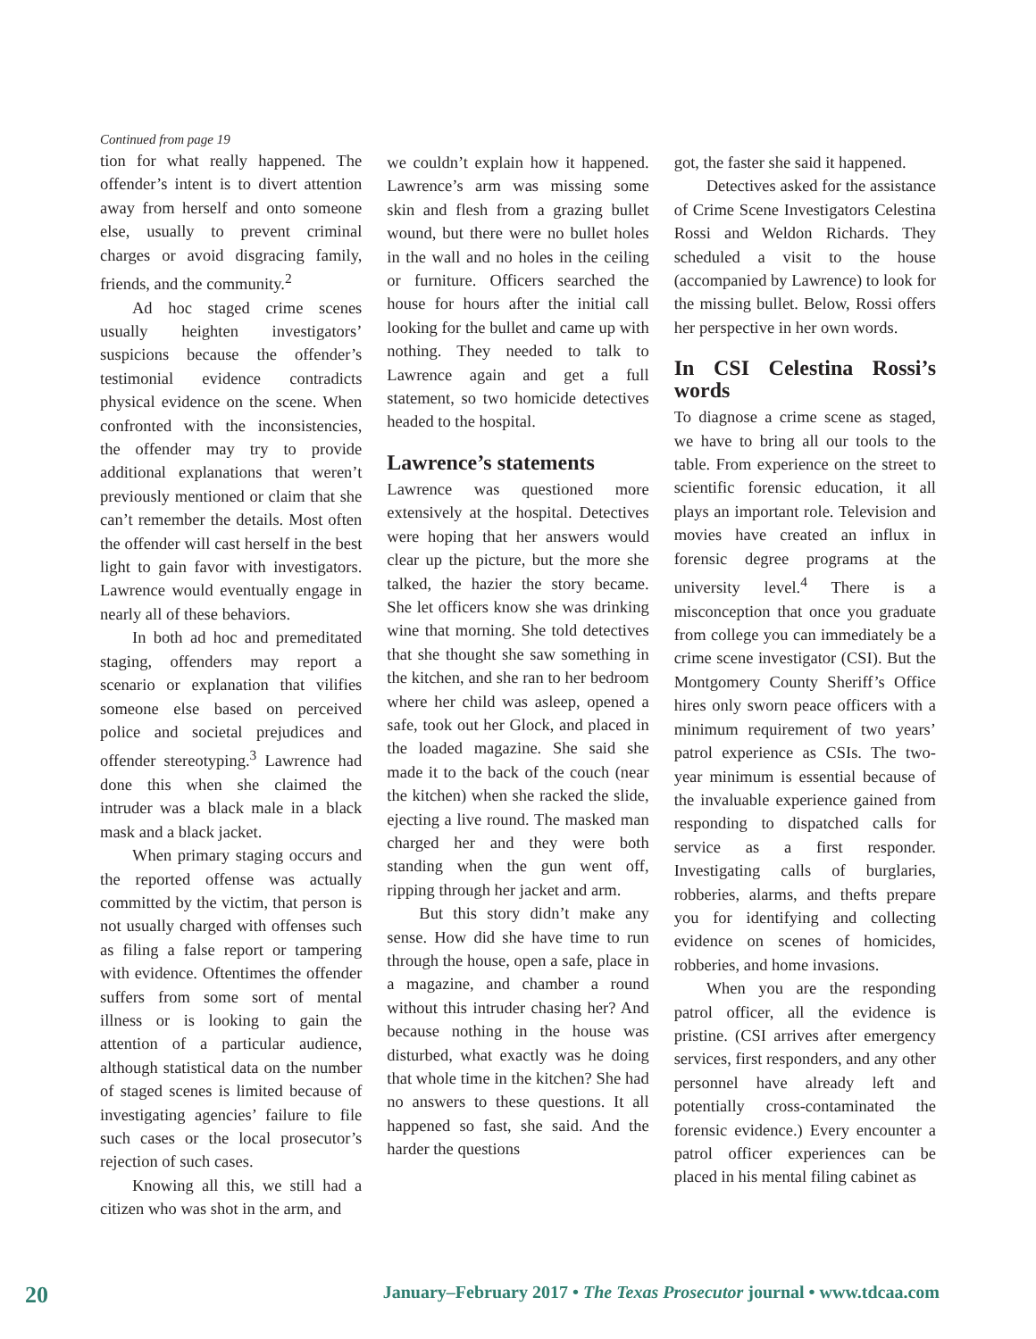Continued from page 19
tion for what really happened. The offender’s intent is to divert attention away from herself and onto someone else, usually to prevent criminal charges or avoid disgracing family, friends, and the community.<sup>2</sup>
Ad hoc staged crime scenes usually heighten investigators’ suspicions because the offender’s testimonial evidence contradicts physical evidence on the scene. When confronted with the inconsistencies, the offender may try to provide additional explanations that weren’t previously mentioned or claim that she can’t remember the details. Most often the offender will cast herself in the best light to gain favor with investigators. Lawrence would eventually engage in nearly all of these behaviors.
In both ad hoc and premeditated staging, offenders may report a scenario or explanation that vilifies someone else based on perceived police and societal prejudices and offender stereotyping.<sup>3</sup> Lawrence had done this when she claimed the intruder was a black male in a black mask and a black jacket.
When primary staging occurs and the reported offense was actually committed by the victim, that person is not usually charged with offenses such as filing a false report or tampering with evidence. Oftentimes the offender suffers from some sort of mental illness or is looking to gain the attention of a particular audience, although statistical data on the number of staged scenes is limited because of investigating agencies’ failure to file such cases or the local prosecutor’s rejection of such cases.
Knowing all this, we still had a citizen who was shot in the arm, and
we couldn’t explain how it happened. Lawrence’s arm was missing some skin and flesh from a grazing bullet wound, but there were no bullet holes in the wall and no holes in the ceiling or furniture. Officers searched the house for hours after the initial call looking for the bullet and came up with nothing. They needed to talk to Lawrence again and get a full statement, so two homicide detectives headed to the hospital.
Lawrence’s statements
Lawrence was questioned more extensively at the hospital. Detectives were hoping that her answers would clear up the picture, but the more she talked, the hazier the story became. She let officers know she was drinking wine that morning. She told detectives that she thought she saw something in the kitchen, and she ran to her bedroom where her child was asleep, opened a safe, took out her Glock, and placed in the loaded magazine. She said she made it to the back of the couch (near the kitchen) when she racked the slide, ejecting a live round. The masked man charged her and they were both standing when the gun went off, ripping through her jacket and arm.
But this story didn’t make any sense. How did she have time to run through the house, open a safe, place in a magazine, and chamber a round without this intruder chasing her? And because nothing in the house was disturbed, what exactly was he doing that whole time in the kitchen? She had no answers to these questions. It all happened so fast, she said. And the harder the questions
got, the faster she said it happened.
Detectives asked for the assistance of Crime Scene Investigators Celestina Rossi and Weldon Richards. They scheduled a visit to the house (accompanied by Lawrence) to look for the missing bullet. Below, Rossi offers her perspective in her own words.
In CSI Celestina Rossi’s words
To diagnose a crime scene as staged, we have to bring all our tools to the table. From experience on the street to scientific forensic education, it all plays an important role. Television and movies have created an influx in forensic degree programs at the university level.<sup>4</sup> There is a misconception that once you graduate from college you can immediately be a crime scene investigator (CSI). But the Montgomery County Sheriff’s Office hires only sworn peace officers with a minimum requirement of two years’ patrol experience as CSIs. The two-year minimum is essential because of the invaluable experience gained from responding to dispatched calls for service as a first responder. Investigating calls of burglaries, robberies, alarms, and thefts prepare you for identifying and collecting evidence on scenes of homicides, robberies, and home invasions.
When you are the responding patrol officer, all the evidence is pristine. (CSI arrives after emergency services, first responders, and any other personnel have already left and potentially cross-contaminated the forensic evidence.) Every encounter a patrol officer experiences can be placed in his mental filing cabinet as
20 January–February 2017 • The Texas Prosecutor journal • www.tdcaa.com